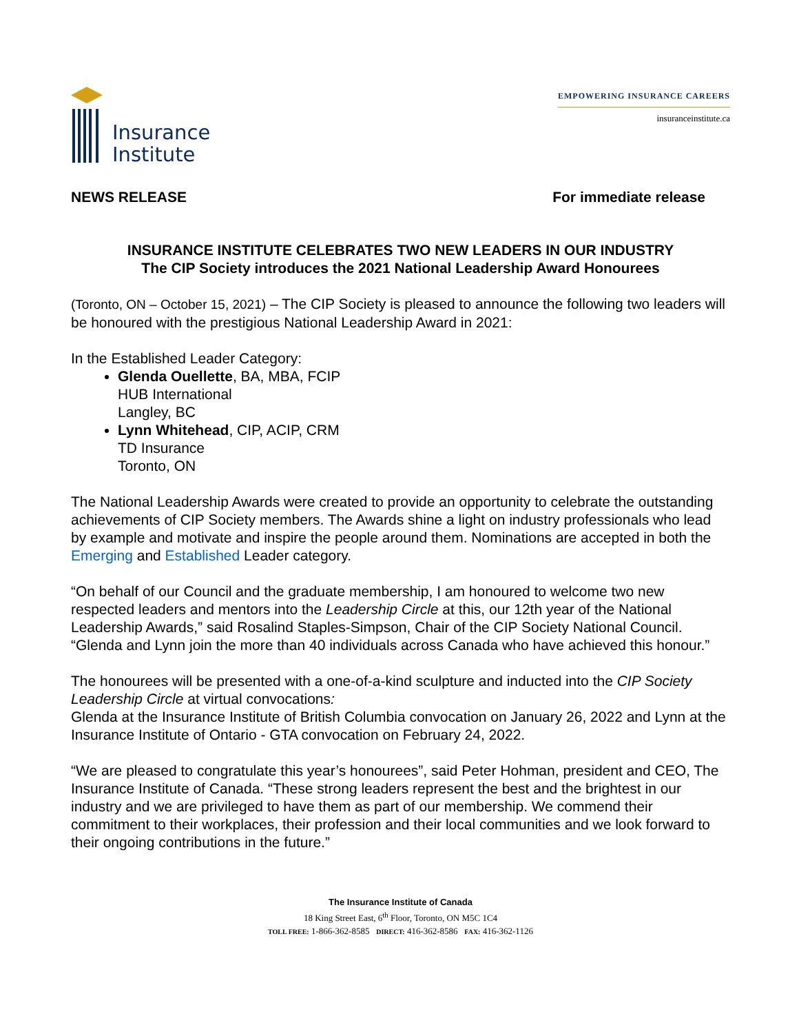Insurance
Institute
EMPOWERING INSURANCE CAREERS
insuranceinstitute.ca
NEWS RELEASE For immediate release
INSURANCE INSTITUTE CELEBRATES TWO NEW LEADERS IN OUR INDUSTRY
The CIP Society introduces the 2021 National Leadership Award Honourees
(Toronto, ON – October 15, 2021) – The CIP Society is pleased to announce the following two leaders will be honoured with the prestigious National Leadership Award in 2021:
In the Established Leader Category:
Glenda Ouellette, BA, MBA, FCIP
HUB International
Langley, BC
Lynn Whitehead, CIP, ACIP, CRM
TD Insurance
Toronto, ON
The National Leadership Awards were created to provide an opportunity to celebrate the outstanding achievements of CIP Society members. The Awards shine a light on industry professionals who lead by example and motivate and inspire the people around them. Nominations are accepted in both the Emerging and Established Leader category.
“On behalf of our Council and the graduate membership, I am honoured to welcome two new respected leaders and mentors into the Leadership Circle at this, our 12th year of the National Leadership Awards,” said Rosalind Staples-Simpson, Chair of the CIP Society National Council. “Glenda and Lynn join the more than 40 individuals across Canada who have achieved this honour.”
The honourees will be presented with a one-of-a-kind sculpture and inducted into the CIP Society Leadership Circle at virtual convocations:
Glenda at the Insurance Institute of British Columbia convocation on January 26, 2022 and Lynn at the Insurance Institute of Ontario - GTA convocation on February 24, 2022.
“We are pleased to congratulate this year’s honourees”, said Peter Hohman, president and CEO, The Insurance Institute of Canada. “These strong leaders represent the best and the brightest in our industry and we are privileged to have them as part of our membership. We commend their commitment to their workplaces, their profession and their local communities and we look forward to their ongoing contributions in the future.”
The Insurance Institute of Canada
18 King Street East, 6<sup>th</sup> Floor, Toronto, ON M5C 1C4
TOLL FREE: 1-866-362-8585 DIRECT: 416-362-8586 FAX: 416-362-1126